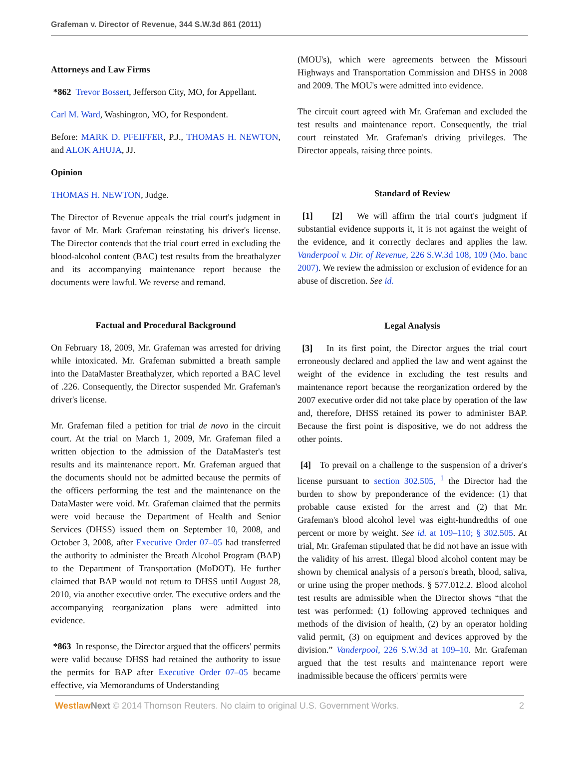Grafeman v. Director of Revenue, 344 S.W.3d 861 (2011)
Attorneys and Law Firms
*862 Trevor Bossert, Jefferson City, MO, for Appellant.
Carl M. Ward, Washington, MO, for Respondent.
Before: MARK D. PFEIFFER, P.J., THOMAS H. NEWTON, and ALOK AHUJA, JJ.
Opinion
THOMAS H. NEWTON, Judge.
The Director of Revenue appeals the trial court's judgment in favor of Mr. Mark Grafeman reinstating his driver's license. The Director contends that the trial court erred in excluding the blood-alcohol content (BAC) test results from the breathalyzer and its accompanying maintenance report because the documents were lawful. We reverse and remand.
Factual and Procedural Background
On February 18, 2009, Mr. Grafeman was arrested for driving while intoxicated. Mr. Grafeman submitted a breath sample into the DataMaster Breathalyzer, which reported a BAC level of .226. Consequently, the Director suspended Mr. Grafeman's driver's license.
Mr. Grafeman filed a petition for trial de novo in the circuit court. At the trial on March 1, 2009, Mr. Grafeman filed a written objection to the admission of the DataMaster's test results and its maintenance report. Mr. Grafeman argued that the documents should not be admitted because the permits of the officers performing the test and the maintenance on the DataMaster were void. Mr. Grafeman claimed that the permits were void because the Department of Health and Senior Services (DHSS) issued them on September 10, 2008, and October 3, 2008, after Executive Order 07–05 had transferred the authority to administer the Breath Alcohol Program (BAP) to the Department of Transportation (MoDOT). He further claimed that BAP would not return to DHSS until August 28, 2010, via another executive order. The executive orders and the accompanying reorganization plans were admitted into evidence.
*863 In response, the Director argued that the officers' permits were valid because DHSS had retained the authority to issue the permits for BAP after Executive Order 07–05 became effective, via Memorandums of Understanding
(MOU's), which were agreements between the Missouri Highways and Transportation Commission and DHSS in 2008 and 2009. The MOU's were admitted into evidence.
The circuit court agreed with Mr. Grafeman and excluded the test results and maintenance report. Consequently, the trial court reinstated Mr. Grafeman's driving privileges. The Director appeals, raising three points.
Standard of Review
[1] [2] We will affirm the trial court's judgment if substantial evidence supports it, it is not against the weight of the evidence, and it correctly declares and applies the law. Vanderpool v. Dir. of Revenue, 226 S.W.3d 108, 109 (Mo. banc 2007). We review the admission or exclusion of evidence for an abuse of discretion. See id.
Legal Analysis
[3] In its first point, the Director argues the trial court erroneously declared and applied the law and went against the weight of the evidence in excluding the test results and maintenance report because the reorganization ordered by the 2007 executive order did not take place by operation of the law and, therefore, DHSS retained its power to administer BAP. Because the first point is dispositive, we do not address the other points.
[4] To prevail on a challenge to the suspension of a driver's license pursuant to section 302.505, <sup>1</sup> the Director had the burden to show by preponderance of the evidence: (1) that probable cause existed for the arrest and (2) that Mr. Grafeman's blood alcohol level was eight-hundredths of one percent or more by weight. See id. at 109–110; § 302.505. At trial, Mr. Grafeman stipulated that he did not have an issue with the validity of his arrest. Illegal blood alcohol content may be shown by chemical analysis of a person's breath, blood, saliva, or urine using the proper methods. § 577.012.2. Blood alcohol test results are admissible when the Director shows “that the test was performed: (1) following approved techniques and methods of the division of health, (2) by an operator holding valid permit, (3) on equipment and devices approved by the division.” Vanderpool, 226 S.W.3d at 109–10. Mr. Grafeman argued that the test results and maintenance report were inadmissible because the officers' permits were
Westlaw Next © 2014 Thomson Reuters. No claim to original U.S. Government Works. 2